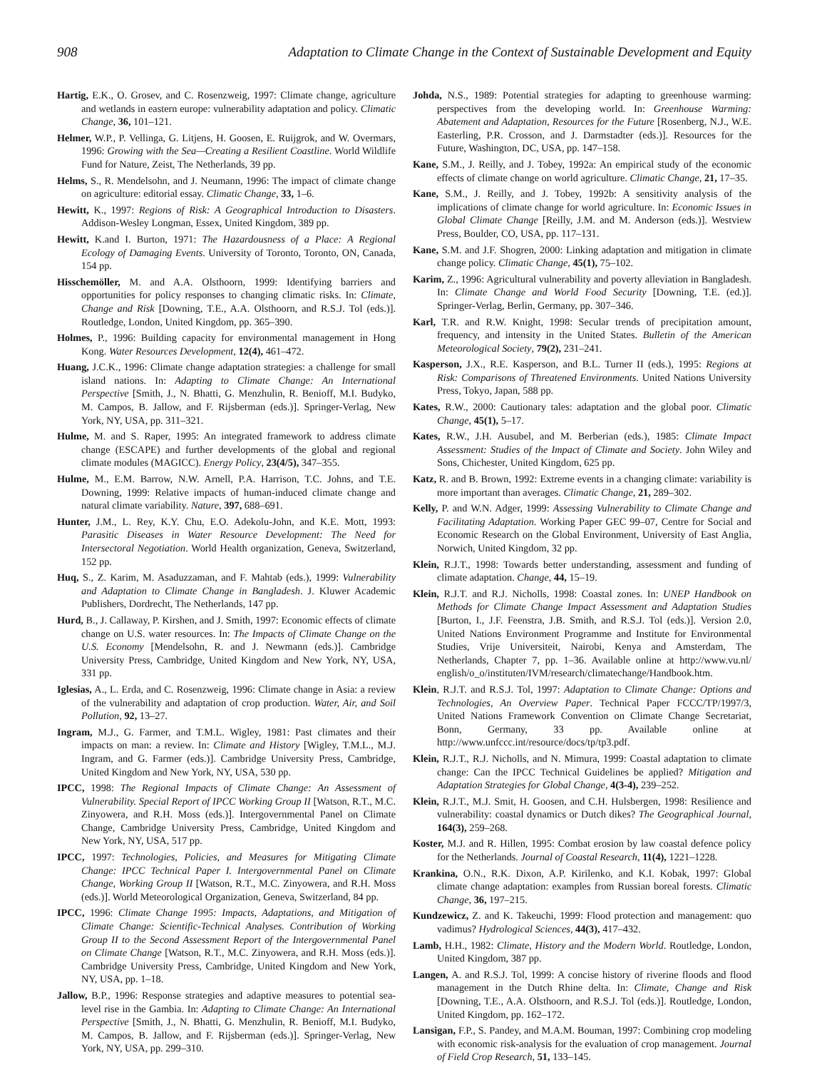908 Adaptation to Climate Change in the Context of Sustainable Development and Equity
Hartig, E.K., O. Grosev, and C. Rosenzweig, 1997: Climate change, agriculture and wetlands in eastern europe: vulnerability adaptation and policy. Climatic Change, 36, 101–121.
Helmer, W.P., P. Vellinga, G. Litjens, H. Goosen, E. Ruijgrok, and W. Overmars, 1996: Growing with the Sea—Creating a Resilient Coastline. World Wildlife Fund for Nature, Zeist, The Netherlands, 39 pp.
Helms, S., R. Mendelsohn, and J. Neumann, 1996: The impact of climate change on agriculture: editorial essay. Climatic Change, 33, 1–6.
Hewitt, K., 1997: Regions of Risk: A Geographical Introduction to Disasters. Addison-Wesley Longman, Essex, United Kingdom, 389 pp.
Hewitt, K.and I. Burton, 1971: The Hazardousness of a Place: A Regional Ecology of Damaging Events. University of Toronto, Toronto, ON, Canada, 154 pp.
Hisschemöller, M. and A.A. Olsthoorn, 1999: Identifying barriers and opportunities for policy responses to changing climatic risks. In: Climate, Change and Risk [Downing, T.E., A.A. Olsthoorn, and R.S.J. Tol (eds.)]. Routledge, London, United Kingdom, pp. 365–390.
Holmes, P., 1996: Building capacity for environmental management in Hong Kong. Water Resources Development, 12(4), 461–472.
Huang, J.C.K., 1996: Climate change adaptation strategies: a challenge for small island nations. In: Adapting to Climate Change: An International Perspective [Smith, J., N. Bhatti, G. Menzhulin, R. Benioff, M.I. Budyko, M. Campos, B. Jallow, and F. Rijsberman (eds.)]. Springer-Verlag, New York, NY, USA, pp. 311–321.
Hulme, M. and S. Raper, 1995: An integrated framework to address climate change (ESCAPE) and further developments of the global and regional climate modules (MAGICC). Energy Policy, 23(4/5), 347–355.
Hulme, M., E.M. Barrow, N.W. Arnell, P.A. Harrison, T.C. Johns, and T.E. Downing, 1999: Relative impacts of human-induced climate change and natural climate variability. Nature, 397, 688–691.
Hunter, J.M., L. Rey, K.Y. Chu, E.O. Adekolu-John, and K.E. Mott, 1993: Parasitic Diseases in Water Resource Development: The Need for Intersectoral Negotiation. World Health organization, Geneva, Switzerland, 152 pp.
Huq, S., Z. Karim, M. Asaduzzaman, and F. Mahtab (eds.), 1999: Vulnerability and Adaptation to Climate Change in Bangladesh. J. Kluwer Academic Publishers, Dordrecht, The Netherlands, 147 pp.
Hurd, B., J. Callaway, P. Kirshen, and J. Smith, 1997: Economic effects of climate change on U.S. water resources. In: The Impacts of Climate Change on the U.S. Economy [Mendelsohn, R. and J. Newmann (eds.)]. Cambridge University Press, Cambridge, United Kingdom and New York, NY, USA, 331 pp.
Iglesias, A., L. Erda, and C. Rosenzweig, 1996: Climate change in Asia: a review of the vulnerability and adaptation of crop production. Water, Air, and Soil Pollution, 92, 13–27.
Ingram, M.J., G. Farmer, and T.M.L. Wigley, 1981: Past climates and their impacts on man: a review. In: Climate and History [Wigley, T.M.L., M.J. Ingram, and G. Farmer (eds.)]. Cambridge University Press, Cambridge, United Kingdom and New York, NY, USA, 530 pp.
IPCC, 1998: The Regional Impacts of Climate Change: An Assessment of Vulnerability. Special Report of IPCC Working Group II [Watson, R.T., M.C. Zinyowera, and R.H. Moss (eds.)]. Intergovernmental Panel on Climate Change, Cambridge University Press, Cambridge, United Kingdom and New York, NY, USA, 517 pp.
IPCC, 1997: Technologies, Policies, and Measures for Mitigating Climate Change: IPCC Technical Paper I. Intergovernmental Panel on Climate Change, Working Group II [Watson, R.T., M.C. Zinyowera, and R.H. Moss (eds.)]. World Meteorological Organization, Geneva, Switzerland, 84 pp.
IPCC, 1996: Climate Change 1995: Impacts, Adaptations, and Mitigation of Climate Change: Scientific-Technical Analyses. Contribution of Working Group II to the Second Assessment Report of the Intergovernmental Panel on Climate Change [Watson, R.T., M.C. Zinyowera, and R.H. Moss (eds.)]. Cambridge University Press, Cambridge, United Kingdom and New York, NY, USA, pp. 1–18.
Jallow, B.P., 1996: Response strategies and adaptive measures to potential sea-level rise in the Gambia. In: Adapting to Climate Change: An International Perspective [Smith, J., N. Bhatti, G. Menzhulin, R. Benioff, M.I. Budyko, M. Campos, B. Jallow, and F. Rijsberman (eds.)]. Springer-Verlag, New York, NY, USA, pp. 299–310.
Johda, N.S., 1989: Potential strategies for adapting to greenhouse warming: perspectives from the developing world. In: Greenhouse Warming: Abatement and Adaptation, Resources for the Future [Rosenberg, N.J., W.E. Easterling, P.R. Crosson, and J. Darmstadter (eds.)]. Resources for the Future, Washington, DC, USA, pp. 147–158.
Kane, S.M., J. Reilly, and J. Tobey, 1992a: An empirical study of the economic effects of climate change on world agriculture. Climatic Change, 21, 17–35.
Kane, S.M., J. Reilly, and J. Tobey, 1992b: A sensitivity analysis of the implications of climate change for world agriculture. In: Economic Issues in Global Climate Change [Reilly, J.M. and M. Anderson (eds.)]. Westview Press, Boulder, CO, USA, pp. 117–131.
Kane, S.M. and J.F. Shogren, 2000: Linking adaptation and mitigation in climate change policy. Climatic Change, 45(1), 75–102.
Karim, Z., 1996: Agricultural vulnerability and poverty alleviation in Bangladesh. In: Climate Change and World Food Security [Downing, T.E. (ed.)]. Springer-Verlag, Berlin, Germany, pp. 307–346.
Karl, T.R. and R.W. Knight, 1998: Secular trends of precipitation amount, frequency, and intensity in the United States. Bulletin of the American Meteorological Society, 79(2), 231–241.
Kasperson, J.X., R.E. Kasperson, and B.L. Turner II (eds.), 1995: Regions at Risk: Comparisons of Threatened Environments. United Nations University Press, Tokyo, Japan, 588 pp.
Kates, R.W., 2000: Cautionary tales: adaptation and the global poor. Climatic Change, 45(1), 5–17.
Kates, R.W., J.H. Ausubel, and M. Berberian (eds.), 1985: Climate Impact Assessment: Studies of the Impact of Climate and Society. John Wiley and Sons, Chichester, United Kingdom, 625 pp.
Katz, R. and B. Brown, 1992: Extreme events in a changing climate: variability is more important than averages. Climatic Change, 21, 289–302.
Kelly, P. and W.N. Adger, 1999: Assessing Vulnerability to Climate Change and Facilitating Adaptation. Working Paper GEC 99–07, Centre for Social and Economic Research on the Global Environment, University of East Anglia, Norwich, United Kingdom, 32 pp.
Klein, R.J.T., 1998: Towards better understanding, assessment and funding of climate adaptation. Change, 44, 15–19.
Klein, R.J.T. and R.J. Nicholls, 1998: Coastal zones. In: UNEP Handbook on Methods for Climate Change Impact Assessment and Adaptation Studies [Burton, I., J.F. Feenstra, J.B. Smith, and R.S.J. Tol (eds.)]. Version 2.0, United Nations Environment Programme and Institute for Environmental Studies, Vrije Universiteit, Nairobi, Kenya and Amsterdam, The Netherlands, Chapter 7, pp. 1–36. Available online at http://www.vu.nl/ english/o_o/instituten/IVM/research/climatechange/Handbook.htm.
Klein, R.J.T. and R.S.J. Tol, 1997: Adaptation to Climate Change: Options and Technologies, An Overview Paper. Technical Paper FCCC/TP/1997/3, United Nations Framework Convention on Climate Change Secretariat, Bonn, Germany, 33 pp. Available online at http://www.unfccc.int/resource/docs/tp/tp3.pdf.
Klein, R.J.T., R.J. Nicholls, and N. Mimura, 1999: Coastal adaptation to climate change: Can the IPCC Technical Guidelines be applied? Mitigation and Adaptation Strategies for Global Change, 4(3-4), 239–252.
Klein, R.J.T., M.J. Smit, H. Goosen, and C.H. Hulsbergen, 1998: Resilience and vulnerability: coastal dynamics or Dutch dikes? The Geographical Journal, 164(3), 259–268.
Koster, M.J. and R. Hillen, 1995: Combat erosion by law coastal defence policy for the Netherlands. Journal of Coastal Research, 11(4), 1221–1228.
Krankina, O.N., R.K. Dixon, A.P. Kirilenko, and K.I. Kobak, 1997: Global climate change adaptation: examples from Russian boreal forests. Climatic Change, 36, 197–215.
Kundzewicz, Z. and K. Takeuchi, 1999: Flood protection and management: quo vadimus? Hydrological Sciences, 44(3), 417–432.
Lamb, H.H., 1982: Climate, History and the Modern World. Routledge, London, United Kingdom, 387 pp.
Langen, A. and R.S.J. Tol, 1999: A concise history of riverine floods and flood management in the Dutch Rhine delta. In: Climate, Change and Risk [Downing, T.E., A.A. Olsthoorn, and R.S.J. Tol (eds.)]. Routledge, London, United Kingdom, pp. 162–172.
Lansigan, F.P., S. Pandey, and M.A.M. Bouman, 1997: Combining crop modeling with economic risk-analysis for the evaluation of crop management. Journal of Field Crop Research, 51, 133–145.